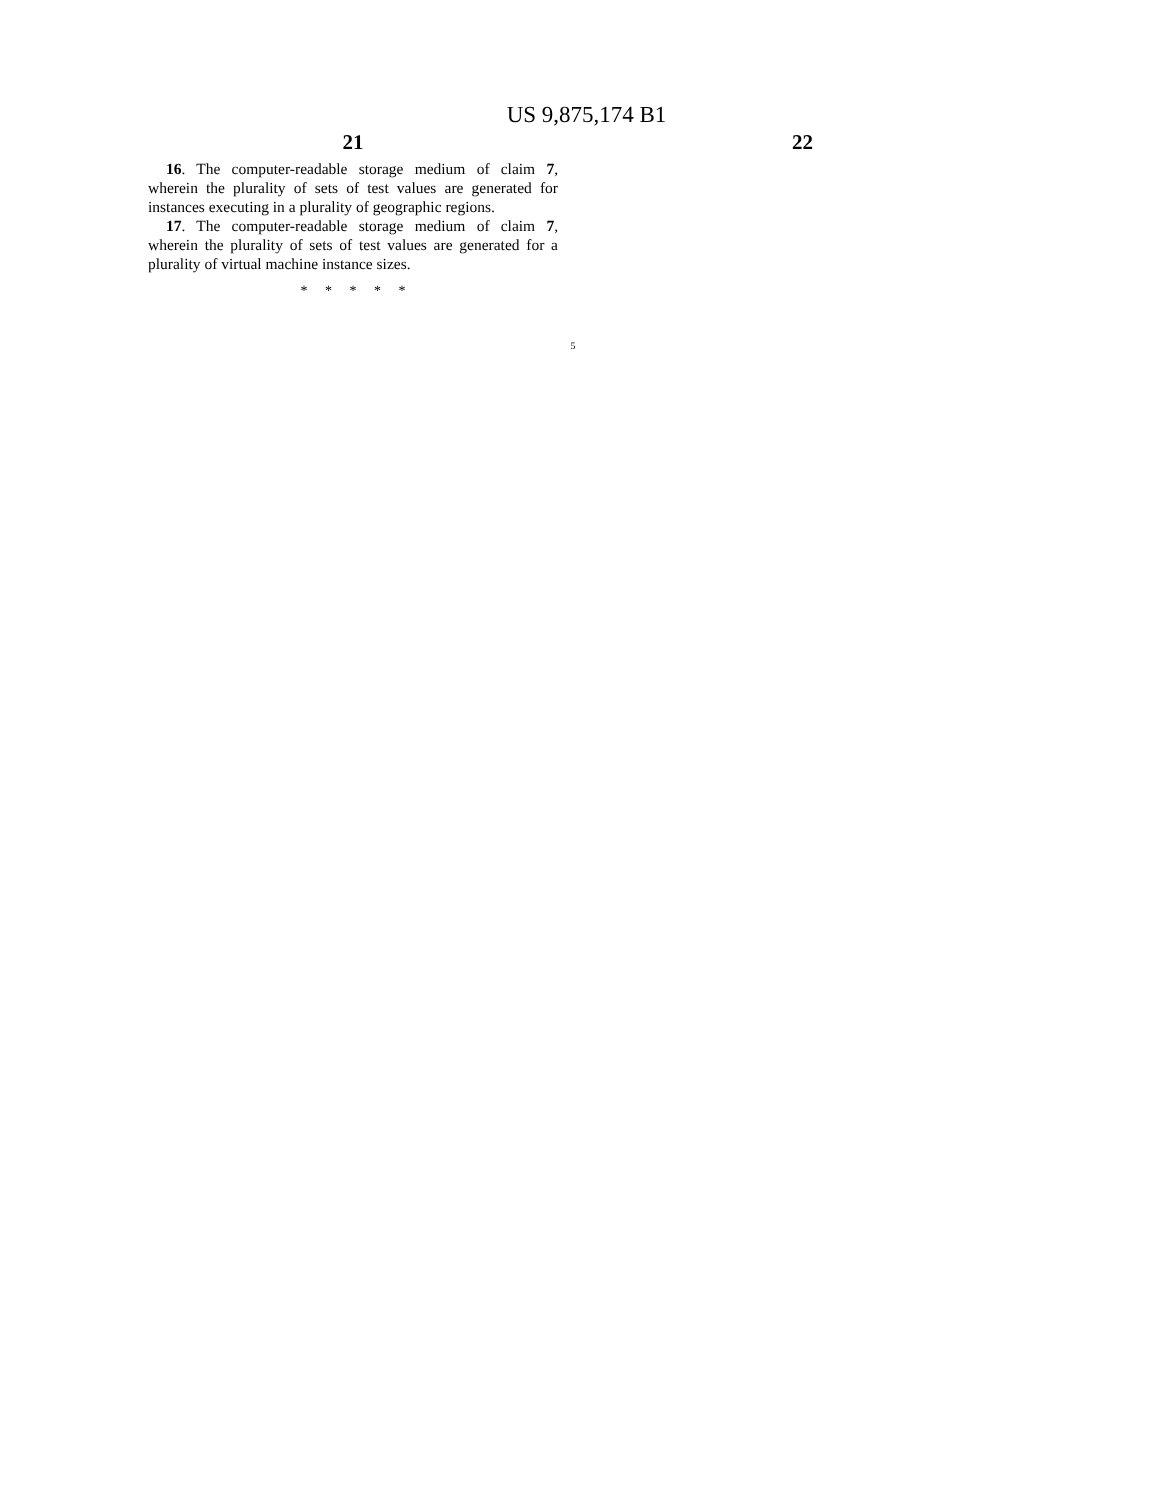US 9,875,174 B1
21
16. The computer-readable storage medium of claim 7, wherein the plurality of sets of test values are generated for instances executing in a plurality of geographic regions.
17. The computer-readable storage medium of claim 7, wherein the plurality of sets of test values are generated for a plurality of virtual machine instance sizes.
* * * * *
5
22